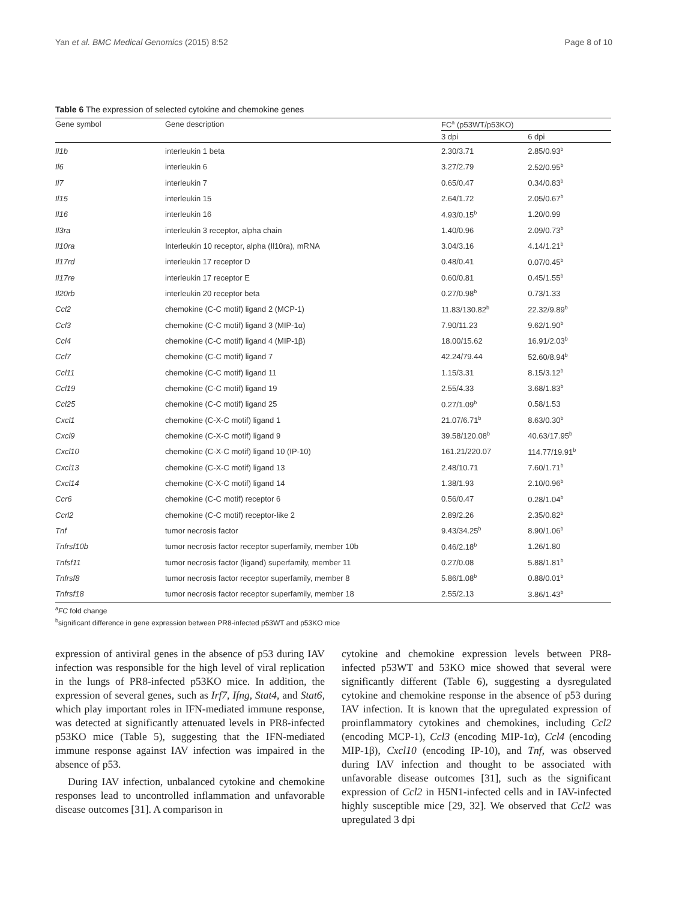Yan et al. BMC Medical Genomics (2015) 8:52 Page 8 of 10
Table 6 The expression of selected cytokine and chemokine genes
| Gene symbol | Gene description | FC<sup>a</sup> (p53WT/p53KO) | |
| --- | --- | --- | --- |
| | | 3 dpi | 6 dpi |
| Il1b | interleukin 1 beta | 2.30/3.71 | 2.85/0.93<sup>b</sup> |
| Il6 | interleukin 6 | 3.27/2.79 | 2.52/0.95<sup>b</sup> |
| Il7 | interleukin 7 | 0.65/0.47 | 0.34/0.83<sup>b</sup> |
| Il15 | interleukin 15 | 2.64/1.72 | 2.05/0.67<sup>b</sup> |
| Il16 | interleukin 16 | 4.93/0.15<sup>b</sup> | 1.20/0.99 |
| Il3ra | interleukin 3 receptor, alpha chain | 1.40/0.96 | 2.09/0.73<sup>b</sup> |
| Il10ra | Interleukin 10 receptor, alpha (Il10ra), mRNA | 3.04/3.16 | 4.14/1.21<sup>b</sup> |
| Il17rd | interleukin 17 receptor D | 0.48/0.41 | 0.07/0.45<sup>b</sup> |
| Il17re | interleukin 17 receptor E | 0.60/0.81 | 0.45/1.55<sup>b</sup> |
| Il20rb | interleukin 20 receptor beta | 0.27/0.98<sup>b</sup> | 0.73/1.33 |
| Ccl2 | chemokine (C-C motif) ligand 2 (MCP-1) | 11.83/130.82<sup>b</sup> | 22.32/9.89<sup>b</sup> |
| Ccl3 | chemokine (C-C motif) ligand 3 (MIP-1α) | 7.90/11.23 | 9.62/1.90<sup>b</sup> |
| Ccl4 | chemokine (C-C motif) ligand 4 (MIP-1β) | 18.00/15.62 | 16.91/2.03<sup>b</sup> |
| Ccl7 | chemokine (C-C motif) ligand 7 | 42.24/79.44 | 52.60/8.94<sup>b</sup> |
| Ccl11 | chemokine (C-C motif) ligand 11 | 1.15/3.31 | 8.15/3.12<sup>b</sup> |
| Ccl19 | chemokine (C-C motif) ligand 19 | 2.55/4.33 | 3.68/1.83<sup>b</sup> |
| Ccl25 | chemokine (C-C motif) ligand 25 | 0.27/1.09<sup>b</sup> | 0.58/1.53 |
| Cxcl1 | chemokine (C-X-C motif) ligand 1 | 21.07/6.71<sup>b</sup> | 8.63/0.30<sup>b</sup> |
| Cxcl9 | chemokine (C-X-C motif) ligand 9 | 39.58/120.08<sup>b</sup> | 40.63/17.95<sup>b</sup> |
| Cxcl10 | chemokine (C-X-C motif) ligand 10 (IP-10) | 161.21/220.07 | 114.77/19.91<sup>b</sup> |
| Cxcl13 | chemokine (C-X-C motif) ligand 13 | 2.48/10.71 | 7.60/1.71<sup>b</sup> |
| Cxcl14 | chemokine (C-X-C motif) ligand 14 | 1.38/1.93 | 2.10/0.96<sup>b</sup> |
| Ccr6 | chemokine (C-C motif) receptor 6 | 0.56/0.47 | 0.28/1.04<sup>b</sup> |
| Ccrl2 | chemokine (C-C motif) receptor-like 2 | 2.89/2.26 | 2.35/0.82<sup>b</sup> |
| Tnf | tumor necrosis factor | 9.43/34.25<sup>b</sup> | 8.90/1.06<sup>b</sup> |
| Tnfrsf10b | tumor necrosis factor receptor superfamily, member 10b | 0.46/2.18<sup>b</sup> | 1.26/1.80 |
| Tnfsf11 | tumor necrosis factor (ligand) superfamily, member 11 | 0.27/0.08 | 5.88/1.81<sup>b</sup> |
| Tnfrsf8 | tumor necrosis factor receptor superfamily, member 8 | 5.86/1.08<sup>b</sup> | 0.88/0.01<sup>b</sup> |
| Tnfrsf18 | tumor necrosis factor receptor superfamily, member 18 | 2.55/2.13 | 3.86/1.43<sup>b</sup> |
<sup>a</sup> FC fold change
<sup>b</sup> significant difference in gene expression between PR8-infected p53WT and p53KO mice
expression of antiviral genes in the absence of p53 during IAV infection was responsible for the high level of viral replication in the lungs of PR8-infected p53KO mice. In addition, the expression of several genes, such as Irf7, Ifng, Stat4, and Stat6, which play important roles in IFN-mediated immune response, was detected at significantly attenuated levels in PR8-infected p53KO mice (Table 5), suggesting that the IFN-mediated immune response against IAV infection was impaired in the absence of p53.
During IAV infection, unbalanced cytokine and chemokine responses lead to uncontrolled inflammation and unfavorable disease outcomes [31]. A comparison in
cytokine and chemokine expression levels between PR8-infected p53WT and 53KO mice showed that several were significantly different (Table 6), suggesting a dysregulated cytokine and chemokine response in the absence of p53 during IAV infection. It is known that the upregulated expression of proinflammatory cytokines and chemokines, including Ccl2 (encoding MCP-1), Ccl3 (encoding MIP-1α), Ccl4 (encoding MIP-1β), Cxcl10 (encoding IP-10), and Tnf, was observed during IAV infection and thought to be associated with unfavorable disease outcomes [31], such as the significant expression of Ccl2 in H5N1-infected cells and in IAV-infected highly susceptible mice [29, 32]. We observed that Ccl2 was upregulated 3 dpi